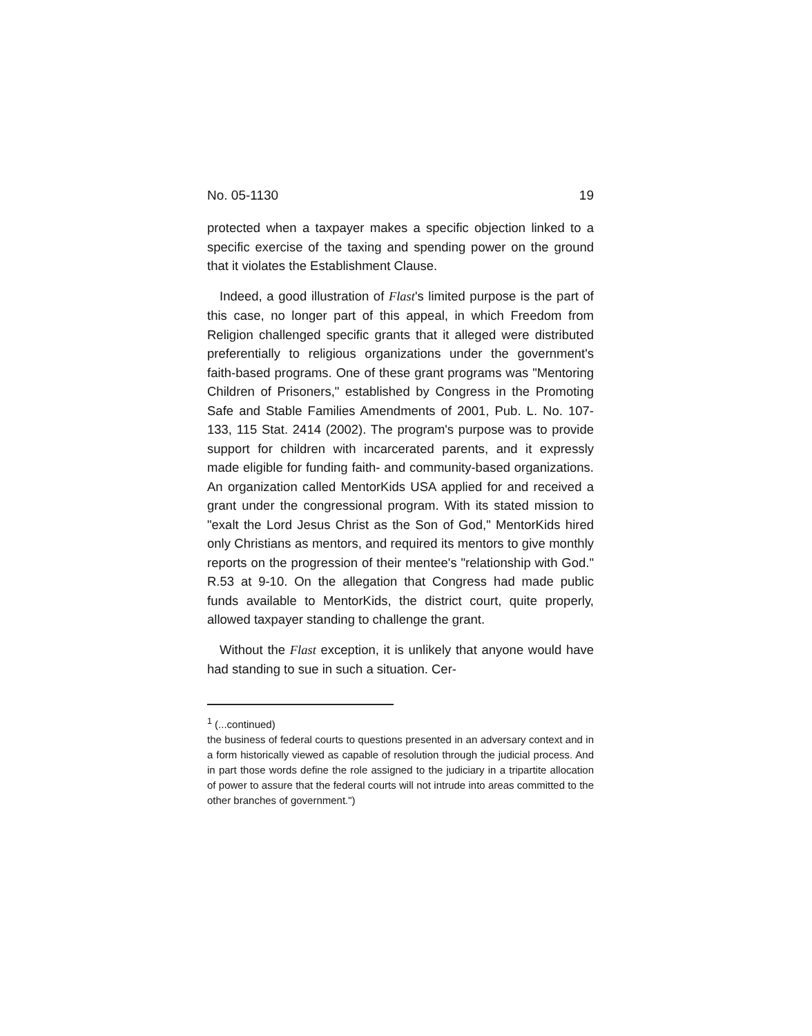No. 05-1130 19
protected when a taxpayer makes a specific objection linked to a specific exercise of the taxing and spending power on the ground that it violates the Establishment Clause.
Indeed, a good illustration of Flast's limited purpose is the part of this case, no longer part of this appeal, in which Freedom from Religion challenged specific grants that it alleged were distributed preferentially to religious organizations under the government's faith-based programs. One of these grant programs was "Mentoring Children of Prisoners," established by Congress in the Promoting Safe and Stable Families Amendments of 2001, Pub. L. No. 107-133, 115 Stat. 2414 (2002). The program's purpose was to provide support for children with incarcerated parents, and it expressly made eligible for funding faith- and community-based organizations. An organization called MentorKids USA applied for and received a grant under the congressional program. With its stated mission to "exalt the Lord Jesus Christ as the Son of God," MentorKids hired only Christians as mentors, and required its mentors to give monthly reports on the progression of their mentee's "relationship with God." R.53 at 9-10. On the allegation that Congress had made public funds available to MentorKids, the district court, quite properly, allowed taxpayer standing to challenge the grant.
Without the Flast exception, it is unlikely that anyone would have had standing to sue in such a situation. Cer-
<sup>1</sup> (...continued)
the business of federal courts to questions presented in an adversary context and in a form historically viewed as capable of resolution through the judicial process. And in part those words define the role assigned to the judiciary in a tripartite allocation of power to assure that the federal courts will not intrude into areas committed to the other branches of government.")